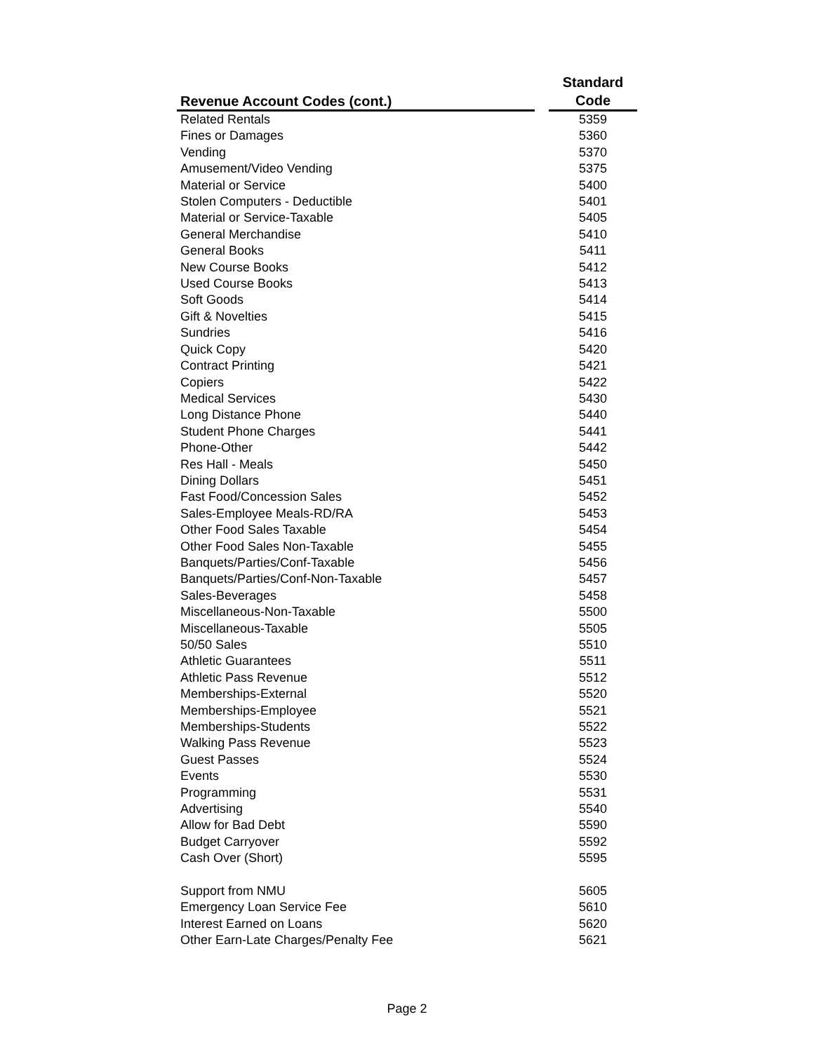| Revenue Account Codes (cont.) | | Standard Code |
| --- | --- | --- |
| Related Rentals | | 5359 |
| Fines or Damages | | 5360 |
| Vending | | 5370 |
| Amusement/Video Vending | | 5375 |
| Material or Service | | 5400 |
| Stolen Computers - Deductible | | 5401 |
| Material or Service-Taxable | | 5405 |
| General Merchandise | | 5410 |
| General Books | | 5411 |
| New Course Books | | 5412 |
| Used Course Books | | 5413 |
| Soft Goods | | 5414 |
| Gift & Novelties | | 5415 |
| Sundries | | 5416 |
| Quick Copy | | 5420 |
| Contract Printing | | 5421 |
| Copiers | | 5422 |
| Medical Services | | 5430 |
| Long Distance Phone | | 5440 |
| Student Phone Charges | | 5441 |
| Phone-Other | | 5442 |
| Res Hall - Meals | | 5450 |
| Dining Dollars | | 5451 |
| Fast Food/Concession Sales | | 5452 |
| Sales-Employee Meals-RD/RA | | 5453 |
| Other Food Sales Taxable | | 5454 |
| Other Food Sales Non-Taxable | | 5455 |
| Banquets/Parties/Conf-Taxable | | 5456 |
| Banquets/Parties/Conf-Non-Taxable | | 5457 |
| Sales-Beverages | | 5458 |
| Miscellaneous-Non-Taxable | | 5500 |
| Miscellaneous-Taxable | | 5505 |
| 50/50 Sales | | 5510 |
| Athletic Guarantees | | 5511 |
| Athletic Pass Revenue | | 5512 |
| Memberships-External | | 5520 |
| Memberships-Employee | | 5521 |
| Memberships-Students | | 5522 |
| Walking Pass Revenue | | 5523 |
| Guest Passes | | 5524 |
| Events | | 5530 |
| Programming | | 5531 |
| Advertising | | 5540 |
| Allow for Bad Debt | | 5590 |
| Budget Carryover | | 5592 |
| Cash Over (Short) | | 5595 |
| Support from NMU | | 5605 |
| Emergency Loan Service Fee | | 5610 |
| Interest Earned on Loans | | 5620 |
| Other Earn-Late Charges/Penalty Fee | | 5621 |
Page 2